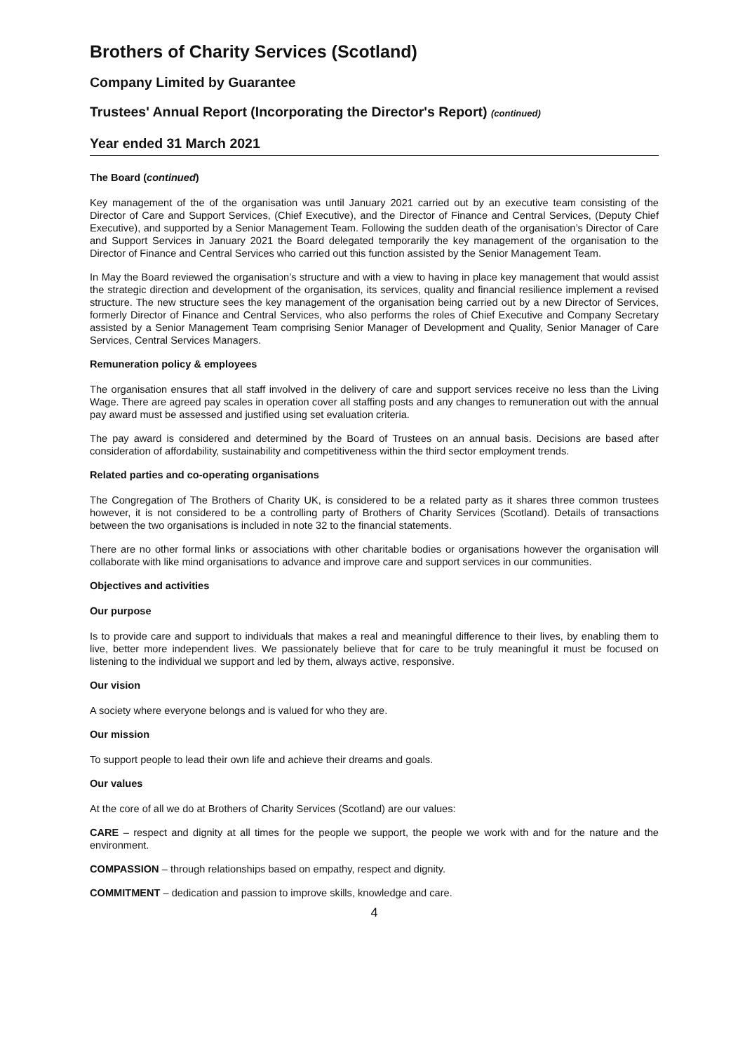Brothers of Charity Services (Scotland)
Company Limited by Guarantee
Trustees' Annual Report (Incorporating the Director's Report) (continued)
Year ended 31 March 2021
The Board (continued)
Key management of the of the organisation was until January 2021 carried out by an executive team consisting of the Director of Care and Support Services, (Chief Executive), and the Director of Finance and Central Services, (Deputy Chief Executive), and supported by a Senior Management Team. Following the sudden death of the organisation’s Director of Care and Support Services in January 2021 the Board delegated temporarily the key management of the organisation to the Director of Finance and Central Services who carried out this function assisted by the Senior Management Team.
In May the Board reviewed the organisation’s structure and with a view to having in place key management that would assist the strategic direction and development of the organisation, its services, quality and financial resilience implement a revised structure. The new structure sees the key management of the organisation being carried out by a new Director of Services, formerly Director of Finance and Central Services, who also performs the roles of Chief Executive and Company Secretary assisted by a Senior Management Team comprising Senior Manager of Development and Quality, Senior Manager of Care Services, Central Services Managers.
Remuneration policy & employees
The organisation ensures that all staff involved in the delivery of care and support services receive no less than the Living Wage. There are agreed pay scales in operation cover all staffing posts and any changes to remuneration out with the annual pay award must be assessed and justified using set evaluation criteria.
The pay award is considered and determined by the Board of Trustees on an annual basis. Decisions are based after consideration of affordability, sustainability and competitiveness within the third sector employment trends.
Related parties and co-operating organisations
The Congregation of The Brothers of Charity UK, is considered to be a related party as it shares three common trustees however, it is not considered to be a controlling party of Brothers of Charity Services (Scotland). Details of transactions between the two organisations is included in note 32 to the financial statements.
There are no other formal links or associations with other charitable bodies or organisations however the organisation will collaborate with like mind organisations to advance and improve care and support services in our communities.
Objectives and activities
Our purpose
Is to provide care and support to individuals that makes a real and meaningful difference to their lives, by enabling them to live, better more independent lives. We passionately believe that for care to be truly meaningful it must be focused on listening to the individual we support and led by them, always active, responsive.
Our vision
A society where everyone belongs and is valued for who they are.
Our mission
To support people to lead their own life and achieve their dreams and goals.
Our values
At the core of all we do at Brothers of Charity Services (Scotland) are our values:
CARE – respect and dignity at all times for the people we support, the people we work with and for the nature and the environment.
COMPASSION – through relationships based on empathy, respect and dignity.
COMMITMENT – dedication and passion to improve skills, knowledge and care.
4